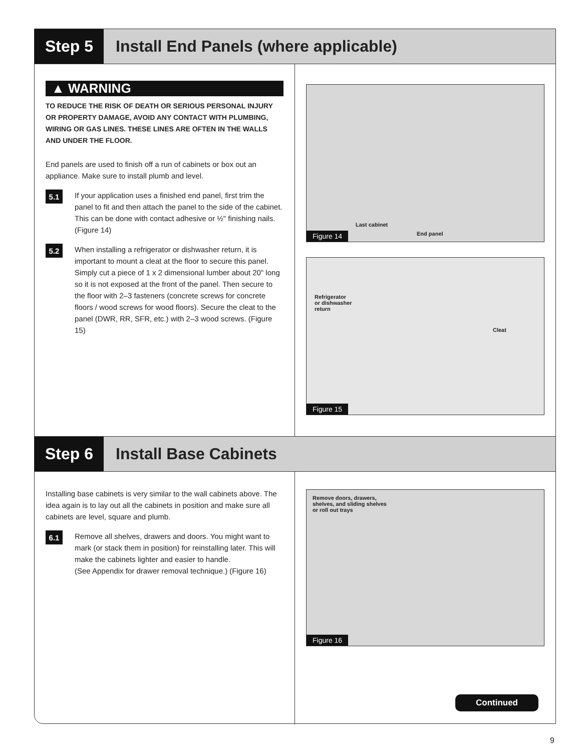Step 5 Install End Panels (where applicable)
▲ WARNING
TO REDUCE THE RISK OF DEATH OR SERIOUS PERSONAL INJURY OR PROPERTY DAMAGE, AVOID ANY CONTACT WITH PLUMBING, WIRING OR GAS LINES. THESE LINES ARE OFTEN IN THE WALLS AND UNDER THE FLOOR.
End panels are used to finish off a run of cabinets or box out an appliance. Make sure to install plumb and level.
5.1
If your application uses a finished end panel, first trim the panel to fit and then attach the panel to the side of the cabinet. This can be done with contact adhesive or ½" finishing nails. (Figure 14)
5.2
When installing a refrigerator or dishwasher return, it is important to mount a cleat at the floor to secure this panel. Simply cut a piece of 1 x 2 dimensional lumber about 20" long so it is not exposed at the front of the panel. Then secure to the floor with 2–3 fasteners (concrete screws for concrete floors / wood screws for wood floors). Secure the cleat to the panel (DWR, RR, SFR, etc.) with 2–3 wood screws. (Figure 15)
Last cabinet
End panel
Figure 14
Refrigerator
or dishwasher
return
Cleat
Figure 15
Step 6 Install Base Cabinets
Installing base cabinets is very similar to the wall cabinets above. The idea again is to lay out all the cabinets in position and make sure all cabinets are level, square and plumb.
6.1
Remove all shelves, drawers and doors. You might want to mark (or stack them in position) for reinstalling later. This will make the cabinets lighter and easier to handle.
(See Appendix for drawer removal technique.) (Figure 16)
Remove doors, drawers,
shelves, and sliding shelves
or roll out trays
Figure 16
Continued
9